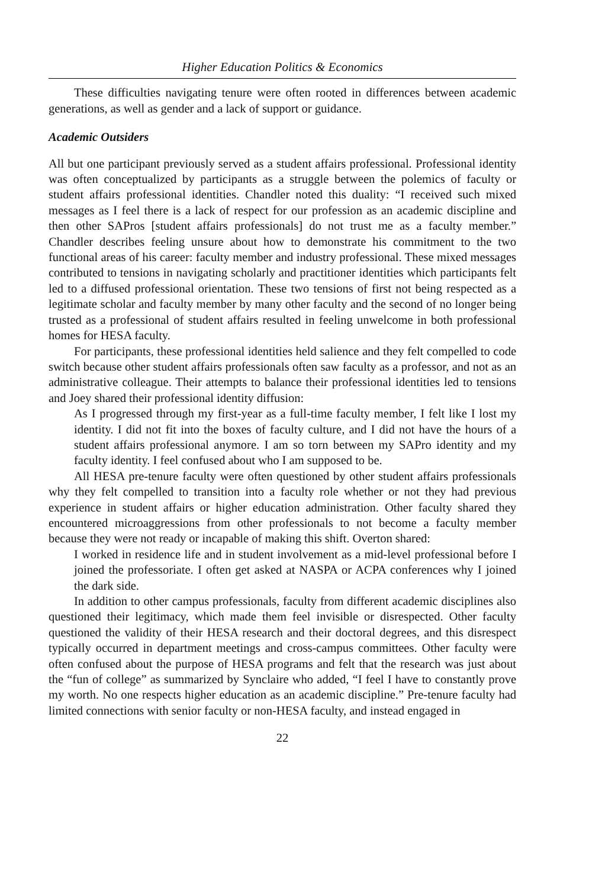Higher Education Politics & Economics
These difficulties navigating tenure were often rooted in differences between academic generations, as well as gender and a lack of support or guidance.
Academic Outsiders
All but one participant previously served as a student affairs professional. Professional identity was often conceptualized by participants as a struggle between the polemics of faculty or student affairs professional identities. Chandler noted this duality: “I received such mixed messages as I feel there is a lack of respect for our profession as an academic discipline and then other SAPros [student affairs professionals] do not trust me as a faculty member.” Chandler describes feeling unsure about how to demonstrate his commitment to the two functional areas of his career: faculty member and industry professional. These mixed messages contributed to tensions in navigating scholarly and practitioner identities which participants felt led to a diffused professional orientation. These two tensions of first not being respected as a legitimate scholar and faculty member by many other faculty and the second of no longer being trusted as a professional of student affairs resulted in feeling unwelcome in both professional homes for HESA faculty.
For participants, these professional identities held salience and they felt compelled to code switch because other student affairs professionals often saw faculty as a professor, and not as an administrative colleague. Their attempts to balance their professional identities led to tensions and Joey shared their professional identity diffusion:
As I progressed through my first-year as a full-time faculty member, I felt like I lost my identity. I did not fit into the boxes of faculty culture, and I did not have the hours of a student affairs professional anymore. I am so torn between my SAPro identity and my faculty identity. I feel confused about who I am supposed to be.
All HESA pre-tenure faculty were often questioned by other student affairs professionals why they felt compelled to transition into a faculty role whether or not they had previous experience in student affairs or higher education administration. Other faculty shared they encountered microaggressions from other professionals to not become a faculty member because they were not ready or incapable of making this shift. Overton shared:
I worked in residence life and in student involvement as a mid-level professional before I joined the professoriate. I often get asked at NASPA or ACPA conferences why I joined the dark side.
In addition to other campus professionals, faculty from different academic disciplines also questioned their legitimacy, which made them feel invisible or disrespected. Other faculty questioned the validity of their HESA research and their doctoral degrees, and this disrespect typically occurred in department meetings and cross-campus committees. Other faculty were often confused about the purpose of HESA programs and felt that the research was just about the “fun of college” as summarized by Synclaire who added, “I feel I have to constantly prove my worth. No one respects higher education as an academic discipline.” Pre-tenure faculty had limited connections with senior faculty or non-HESA faculty, and instead engaged in
22